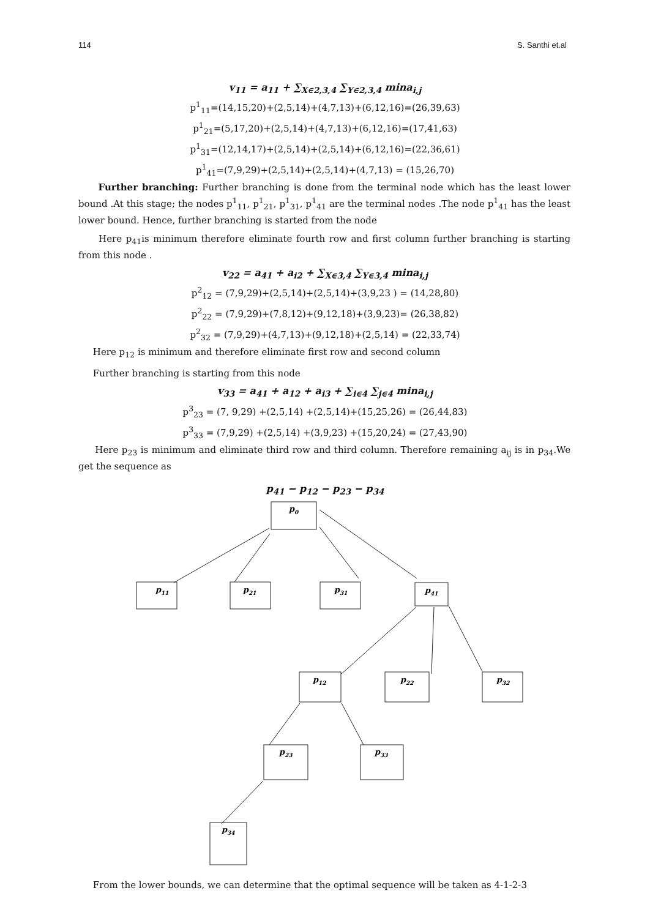114 S. Santhi et.al
v<sub>11</sub> = a<sub>11</sub> + ∑<sub>X∈2,3,4</sub> ∑<sub>Y∈2,3,4</sub> mina<sub>i,j</sub>
p<sup>1</sup><sub>11</sub>=(14,15,20)+(2,5,14)+(4,7,13)+(6,12,16)=(26,39,63)
p<sup>1</sup><sub>21</sub>=(5,17,20)+(2,5,14)+(4,7,13)+(6,12,16)=(17,41,63)
p<sup>1</sup><sub>31</sub>=(12,14,17)+(2,5,14)+(2,5,14)+(6,12,16)=(22,36,61)
p<sup>1</sup><sub>41</sub>=(7,9,29)+(2,5,14)+(2,5,14)+(4,7,13) = (15,26,70)
Further branching: Further branching is done from the terminal node which has the least lower bound .At this stage; the nodes p<sup>1</sup><sub>11</sub>, p<sup>1</sup><sub>21</sub>, p<sup>1</sup><sub>31</sub>, p<sup>1</sup><sub>41</sub> are the terminal nodes .The node p<sup>1</sup><sub>41</sub> has the least lower bound. Hence, further branching is started from the node
Here p<sub>41</sub>is minimum therefore eliminate fourth row and first column further branching is starting from this node .
v<sub>22</sub> = a<sub>41</sub> + a<sub>i2</sub> + ∑<sub>X∈3,4</sub> ∑<sub>Y∈3,4</sub> mina<sub>i,j</sub>
p<sup>2</sup><sub>12</sub> = (7,9,29)+(2,5,14)+(2,5,14)+(3,9,23 ) = (14,28,80)
p<sup>2</sup><sub>22</sub> = (7,9,29)+(7,8,12)+(9,12,18)+(3,9,23)= (26,38,82)
p<sup>2</sup><sub>32</sub> = (7,9,29)+(4,7,13)+(9,12,18)+(2,5,14) = (22,33,74)
Here p<sub>12</sub> is minimum and therefore eliminate first row and second column
Further branching is starting from this node
v<sub>33</sub> = a<sub>41</sub> + a<sub>12</sub> + a<sub>i3</sub> + ∑<sub>i∈4</sub> ∑<sub>j∈4</sub> mina<sub>i,j</sub>
p<sup>3</sup><sub>23</sub> = (7, 9,29) +(2,5,14) +(2,5,14)+(15,25,26) = (26,44,83)
p<sup>3</sup><sub>33</sub> = (7,9,29) +(2,5,14) +(3,9,23) +(15,20,24) = (27,43,90)
Here p<sub>23</sub> is minimum and eliminate third row and third column. Therefore remaining a<sub>ij</sub> is in p<sub>34</sub>.We get the sequence as
p<sub>41</sub> − p<sub>12</sub> − p<sub>23</sub> − p<sub>34</sub>
p0
p11
p21
p31
p41
p12
p22
p32
p23
p33
p34
From the lower bounds, we can determine that the optimal sequence will be taken as 4-1-2-3